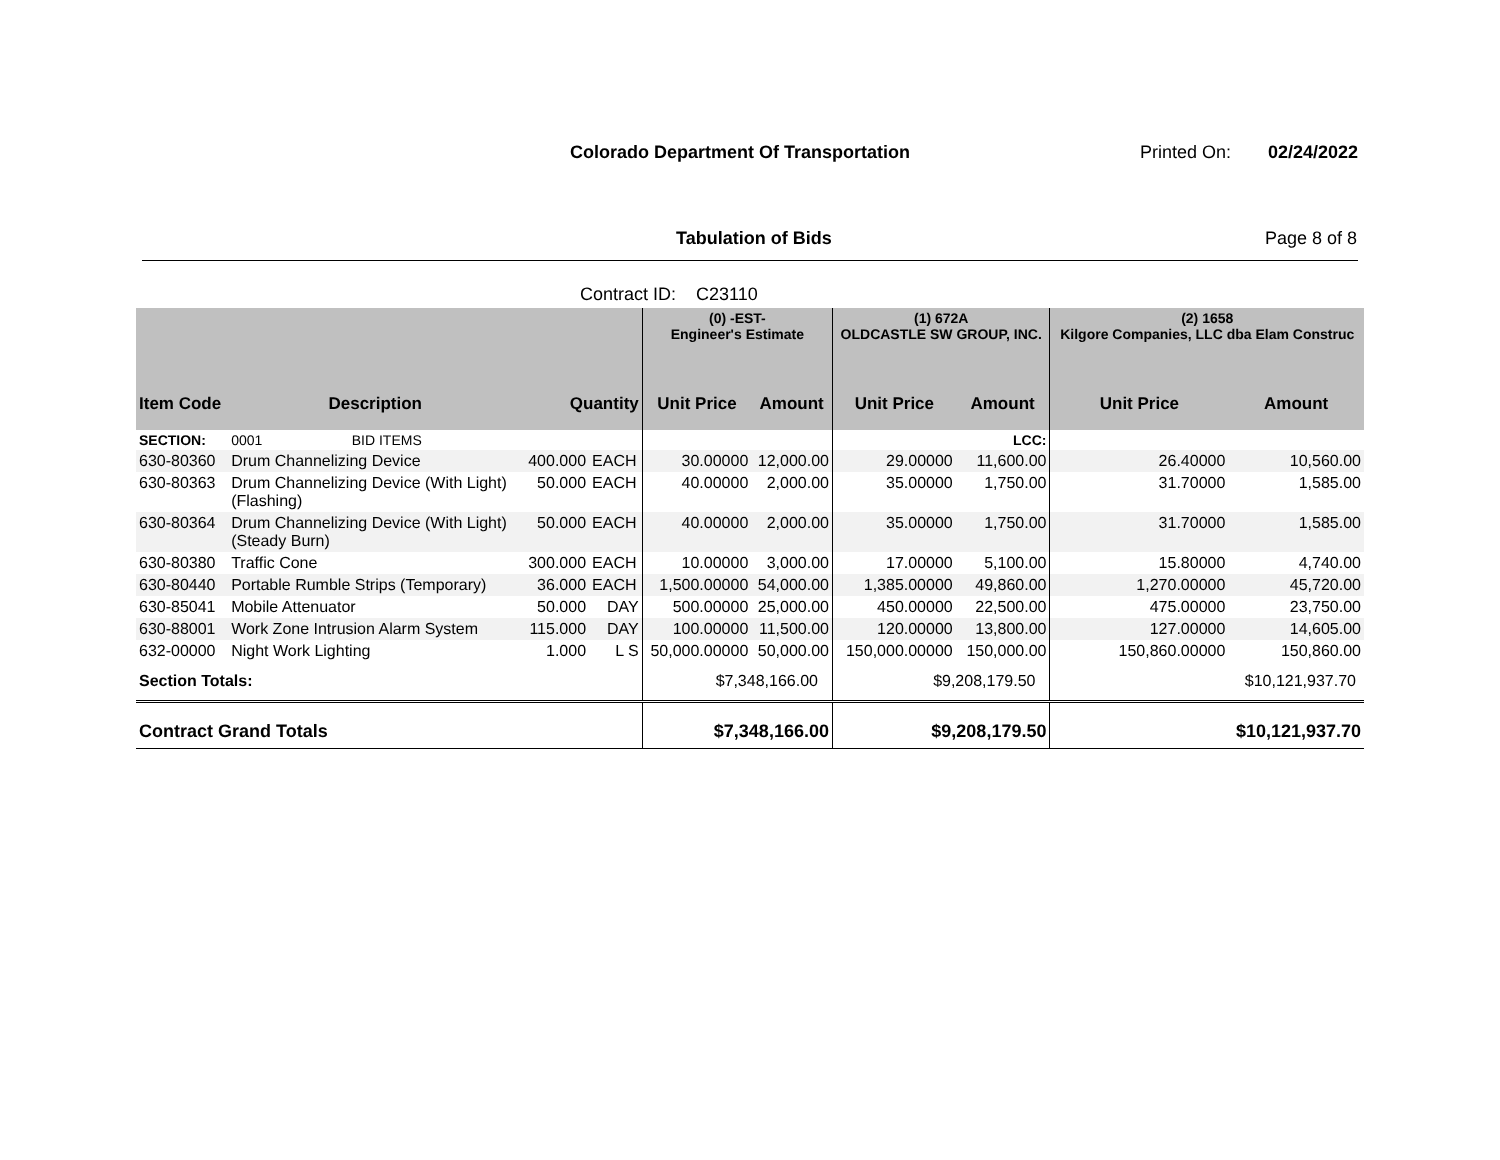Colorado Department Of Transportation
Printed On: 02/24/2022
Tabulation of Bids Page 8 of 8
Contract ID: C23110
| | | | | (0) -EST- Engineer's Estimate | | (1) 672A OLDCASTLE SW GROUP, INC. | | (2) 1658 Kilgore Companies, LLC dba Elam Construc | |
| --- | --- | --- | --- | --- | --- | --- | --- | --- | --- |
| Item Code | Description | Quantity | | Unit Price | Amount | Unit Price | Amount | Unit Price | Amount |
| SECTION: | 0001 BID ITEMS | | | | | | LCC: | | |
| 630-80360 | Drum Channelizing Device | 400.000 | EACH | 30.00000 | 12,000.00 | 29.00000 | 11,600.00 | 26.40000 | 10,560.00 |
| 630-80363 | Drum Channelizing Device (With Light) (Flashing) | 50.000 | EACH | 40.00000 | 2,000.00 | 35.00000 | 1,750.00 | 31.70000 | 1,585.00 |
| 630-80364 | Drum Channelizing Device (With Light) (Steady Burn) | 50.000 | EACH | 40.00000 | 2,000.00 | 35.00000 | 1,750.00 | 31.70000 | 1,585.00 |
| 630-80380 | Traffic Cone | 300.000 | EACH | 10.00000 | 3,000.00 | 17.00000 | 5,100.00 | 15.80000 | 4,740.00 |
| 630-80440 | Portable Rumble Strips (Temporary) | 36.000 | EACH | 1,500.00000 | 54,000.00 | 1,385.00000 | 49,860.00 | 1,270.00000 | 45,720.00 |
| 630-85041 | Mobile Attenuator | 50.000 | DAY | 500.00000 | 25,000.00 | 450.00000 | 22,500.00 | 475.00000 | 23,750.00 |
| 630-88001 | Work Zone Intrusion Alarm System | 115.000 | DAY | 100.00000 | 11,500.00 | 120.00000 | 13,800.00 | 127.00000 | 14,605.00 |
| 632-00000 | Night Work Lighting | 1.000 | L S | 50,000.00000 | 50,000.00 | 150,000.00000 | 150,000.00 | 150,860.00000 | 150,860.00 |
| Section Totals: | | | | $7,348,166.00 | | $9,208,179.50 | | $10,121,937.70 | |
| Contract Grand Totals | | | | $7,348,166.00 | | $9,208,179.50 | | $10,121,937.70 | |